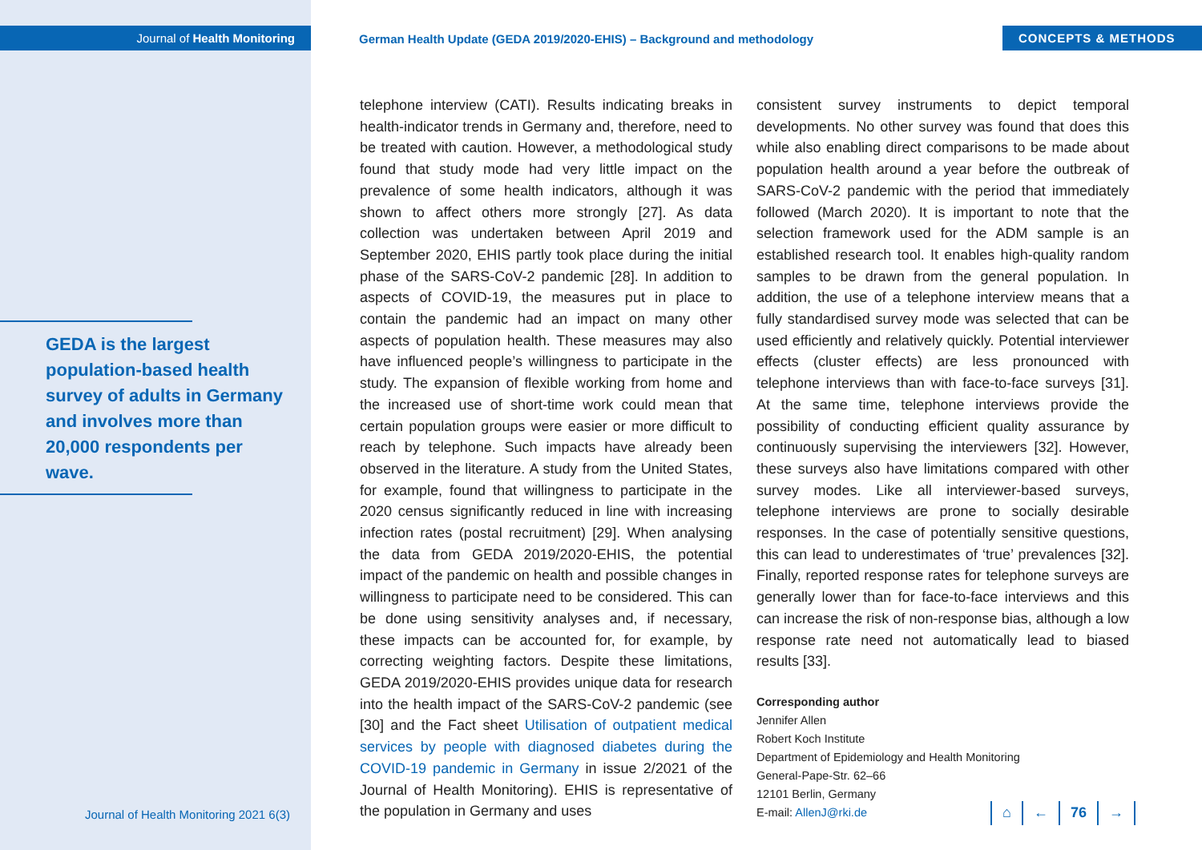Journal of Health Monitoring
German Health Update (GEDA 2019/2020-EHIS) – Background and methodology
CONCEPTS & METHODS
GEDA is the largest population-based health survey of adults in Germany and involves more than 20,000 respondents per wave.
Journal of Health Monitoring 2021 6(3)
telephone interview (CATI). Results indicating breaks in health-indicator trends in Germany and, therefore, need to be treated with caution. However, a methodological study found that study mode had very little impact on the prevalence of some health indicators, although it was shown to affect others more strongly [27]. As data collection was undertaken between April 2019 and September 2020, EHIS partly took place during the initial phase of the SARS-CoV-2 pandemic [28]. In addition to aspects of COVID-19, the measures put in place to contain the pandemic had an impact on many other aspects of population health. These measures may also have influenced people’s willingness to participate in the study. The expansion of flexible working from home and the increased use of short-time work could mean that certain population groups were easier or more difficult to reach by telephone. Such impacts have already been observed in the literature. A study from the United States, for example, found that willingness to participate in the 2020 census significantly reduced in line with increasing infection rates (postal recruitment) [29]. When analysing the data from GEDA 2019/2020-EHIS, the potential impact of the pandemic on health and possible changes in willingness to participate need to be considered. This can be done using sensitivity analyses and, if necessary, these impacts can be accounted for, for example, by correcting weighting factors. Despite these limitations, GEDA 2019/2020-EHIS provides unique data for research into the health impact of the SARS-CoV-2 pandemic (see [30] and the Fact sheet Utilisation of outpatient medical services by people with diagnosed diabetes during the COVID-19 pandemic in Germany in issue 2/2021 of the Journal of Health Monitoring). EHIS is representative of the population in Germany and uses
consistent survey instruments to depict temporal developments. No other survey was found that does this while also enabling direct comparisons to be made about population health around a year before the outbreak of SARS-CoV-2 pandemic with the period that immediately followed (March 2020). It is important to note that the selection framework used for the ADM sample is an established research tool. It enables high-quality random samples to be drawn from the general population. In addition, the use of a telephone interview means that a fully standardised survey mode was selected that can be used efficiently and relatively quickly. Potential interviewer effects (cluster effects) are less pronounced with telephone interviews than with face-to-face surveys [31]. At the same time, telephone interviews provide the possibility of conducting efficient quality assurance by continuously supervising the interviewers [32]. However, these surveys also have limitations compared with other survey modes. Like all interviewer-based surveys, telephone interviews are prone to socially desirable responses. In the case of potentially sensitive questions, this can lead to underestimates of ‘true’ prevalences [32]. Finally, reported response rates for telephone surveys are generally lower than for face-to-face interviews and this can increase the risk of non-response bias, although a low response rate need not automatically lead to biased results [33].
Corresponding author
Jennifer Allen
Robert Koch Institute
Department of Epidemiology and Health Monitoring
General-Pape-Str. 62–66
12101 Berlin, Germany
E-mail: AllenJ@rki.de
⌂ ← 76 →